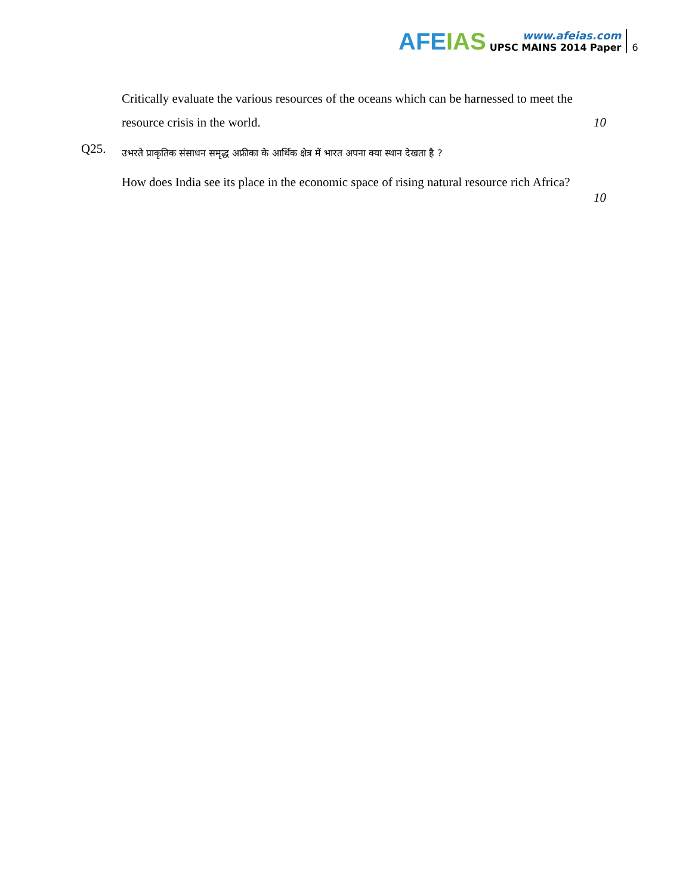AFE IAS
www.afeias.com
UPSC MAINS 2014 Paper
6
Critically evaluate the various resources of the oceans which can be harnessed to meet the resource crisis in the world.
10
Q25.
उभरते प्राकृतिक संसाधन समृद्ध अफ्रीका के आर्थिक क्षेत्र में भारत अपना क्या स्थान देखता है ?
How does India see its place in the economic space of rising natural resource rich Africa?
10